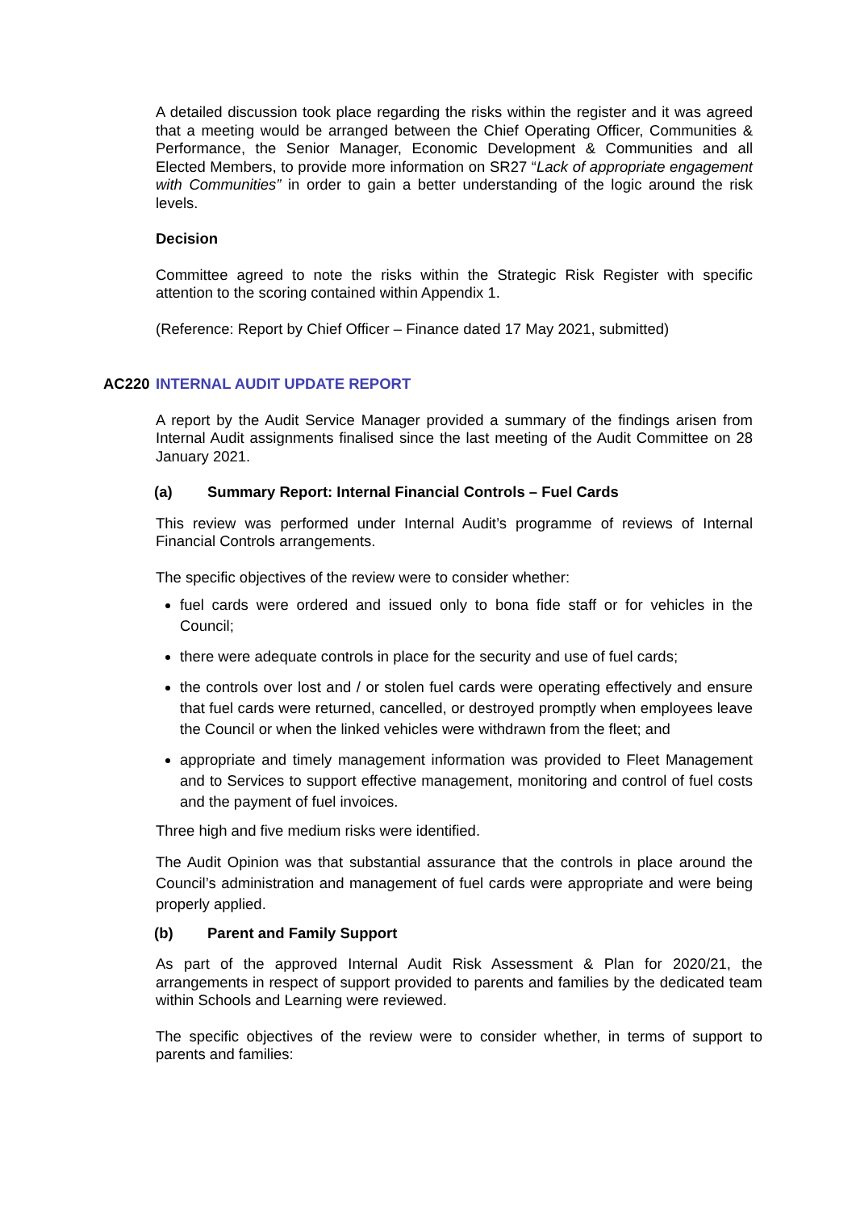A detailed discussion took place regarding the risks within the register and it was agreed that a meeting would be arranged between the Chief Operating Officer, Communities & Performance, the Senior Manager, Economic Development & Communities and all Elected Members, to provide more information on SR27 “Lack of appropriate engagement with Communities” in order to gain a better understanding of the logic around the risk levels.
Decision
Committee agreed to note the risks within the Strategic Risk Register with specific attention to the scoring contained within Appendix 1.
(Reference: Report by Chief Officer – Finance dated 17 May 2021, submitted)
AC220 INTERNAL AUDIT UPDATE REPORT
A report by the Audit Service Manager provided a summary of the findings arisen from Internal Audit assignments finalised since the last meeting of the Audit Committee on 28 January 2021.
(a) Summary Report: Internal Financial Controls – Fuel Cards
This review was performed under Internal Audit’s programme of reviews of Internal Financial Controls arrangements.
The specific objectives of the review were to consider whether:
fuel cards were ordered and issued only to bona fide staff or for vehicles in the Council;
there were adequate controls in place for the security and use of fuel cards;
the controls over lost and / or stolen fuel cards were operating effectively and ensure that fuel cards were returned, cancelled, or destroyed promptly when employees leave the Council or when the linked vehicles were withdrawn from the fleet; and
appropriate and timely management information was provided to Fleet Management and to Services to support effective management, monitoring and control of fuel costs and the payment of fuel invoices.
Three high and five medium risks were identified.
The Audit Opinion was that substantial assurance that the controls in place around the Council’s administration and management of fuel cards were appropriate and were being properly applied.
(b) Parent and Family Support
As part of the approved Internal Audit Risk Assessment & Plan for 2020/21, the arrangements in respect of support provided to parents and families by the dedicated team within Schools and Learning were reviewed.
The specific objectives of the review were to consider whether, in terms of support to parents and families: